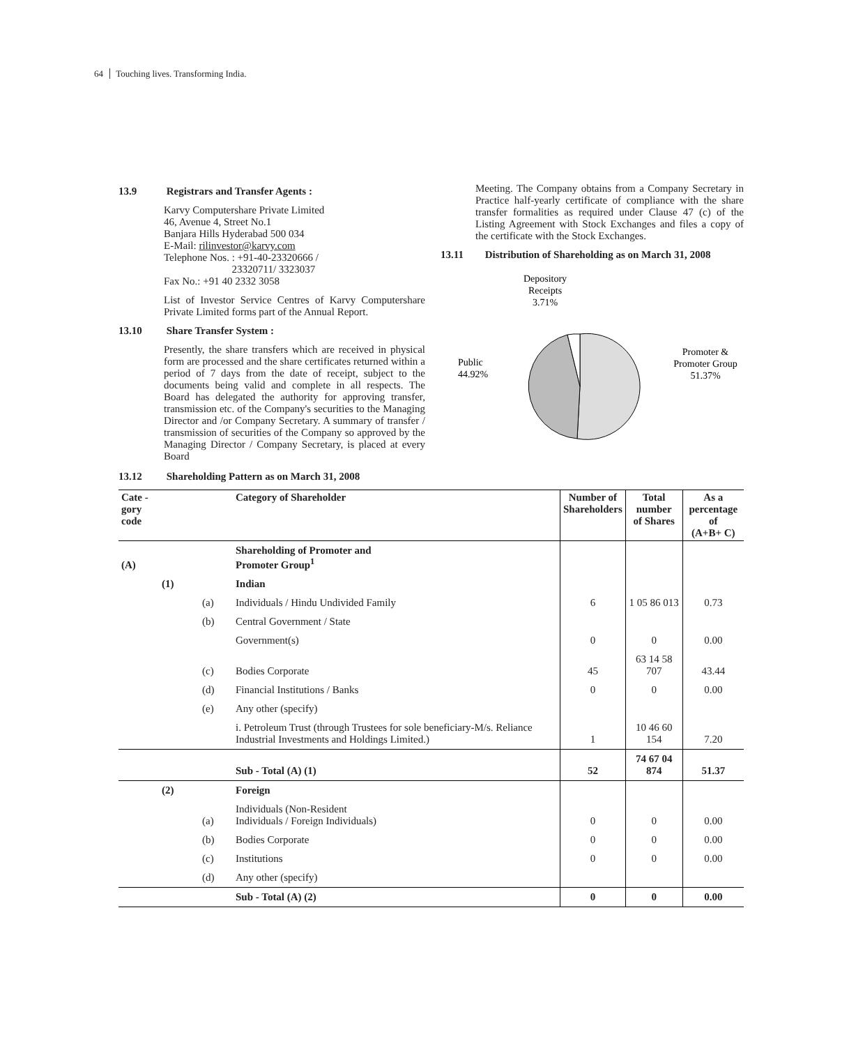64 Touching lives. Transforming India.
13.9 Registrars and Transfer Agents :
Karvy Computershare Private Limited
46, Avenue 4, Street No.1
Banjara Hills Hyderabad 500 034
E-Mail: rilinvestor@karvy.com
Telephone Nos. : +91-40-23320666 /
23320711/ 3323037
Fax No.: +91 40 2332 3058
List of Investor Service Centres of Karvy Computershare Private Limited forms part of the Annual Report.
13.10 Share Transfer System :
Presently, the share transfers which are received in physical form are processed and the share certificates returned within a period of 7 days from the date of receipt, subject to the documents being valid and complete in all respects. The Board has delegated the authority for approving transfer, transmission etc. of the Company's securities to the Managing Director and /or Company Secretary. A summary of transfer / transmission of securities of the Company so approved by the Managing Director / Company Secretary, is placed at every Board
Meeting. The Company obtains from a Company Secretary in Practice half-yearly certificate of compliance with the share transfer formalities as required under Clause 47 (c) of the Listing Agreement with Stock Exchanges and files a copy of the certificate with the Stock Exchanges.
13.11 Distribution of Shareholding as on March 31, 2008
Depository
Receipts
3.71%
Public
44.92%
Promoter &
Promoter Group
51.37%
13.12 Shareholding Pattern as on March 31, 2008
| Cate - gory code | | | Category of Shareholder | Number of Shareholders | Total number of Shares | As a percentage of (A+B+ C) |
| --- | --- | --- | --- | --- | --- | --- |
| (A) | | | Shareholding of Promoter and Promoter Group<sup>1</sup> | | | |
| | (1) | | Indian | | | |
| | | (a) | Individuals / Hindu Undivided Family | 6 | 1 05 86 013 | 0.73 |
| | | (b) | Central Government / State | | | |
| | | | Government(s) | 0 | 0 | 0.00 |
| | | (c) | Bodies Corporate | 45 | 63 14 58 707 | 43.44 |
| | | (d) | Financial Institutions / Banks | 0 | 0 | 0.00 |
| | | (e) | Any other (specify) | | | |
| | | | i. Petroleum Trust (through Trustees for sole beneficiary-M/s. Reliance Industrial Investments and Holdings Limited.) | 1 | 10 46 60 154 | 7.20 |
| | | | Sub - Total (A) (1) | 52 | 74 67 04 874 | 51.37 |
| | (2) | | Foreign | | | |
| | | (a) | Individuals (Non-Resident Individuals / Foreign Individuals) | 0 | 0 | 0.00 |
| | | (b) | Bodies Corporate | 0 | 0 | 0.00 |
| | | (c) | Institutions | 0 | 0 | 0.00 |
| | | (d) | Any other (specify) | | | |
| | | | Sub - Total (A) (2) | 0 | 0 | 0.00 |